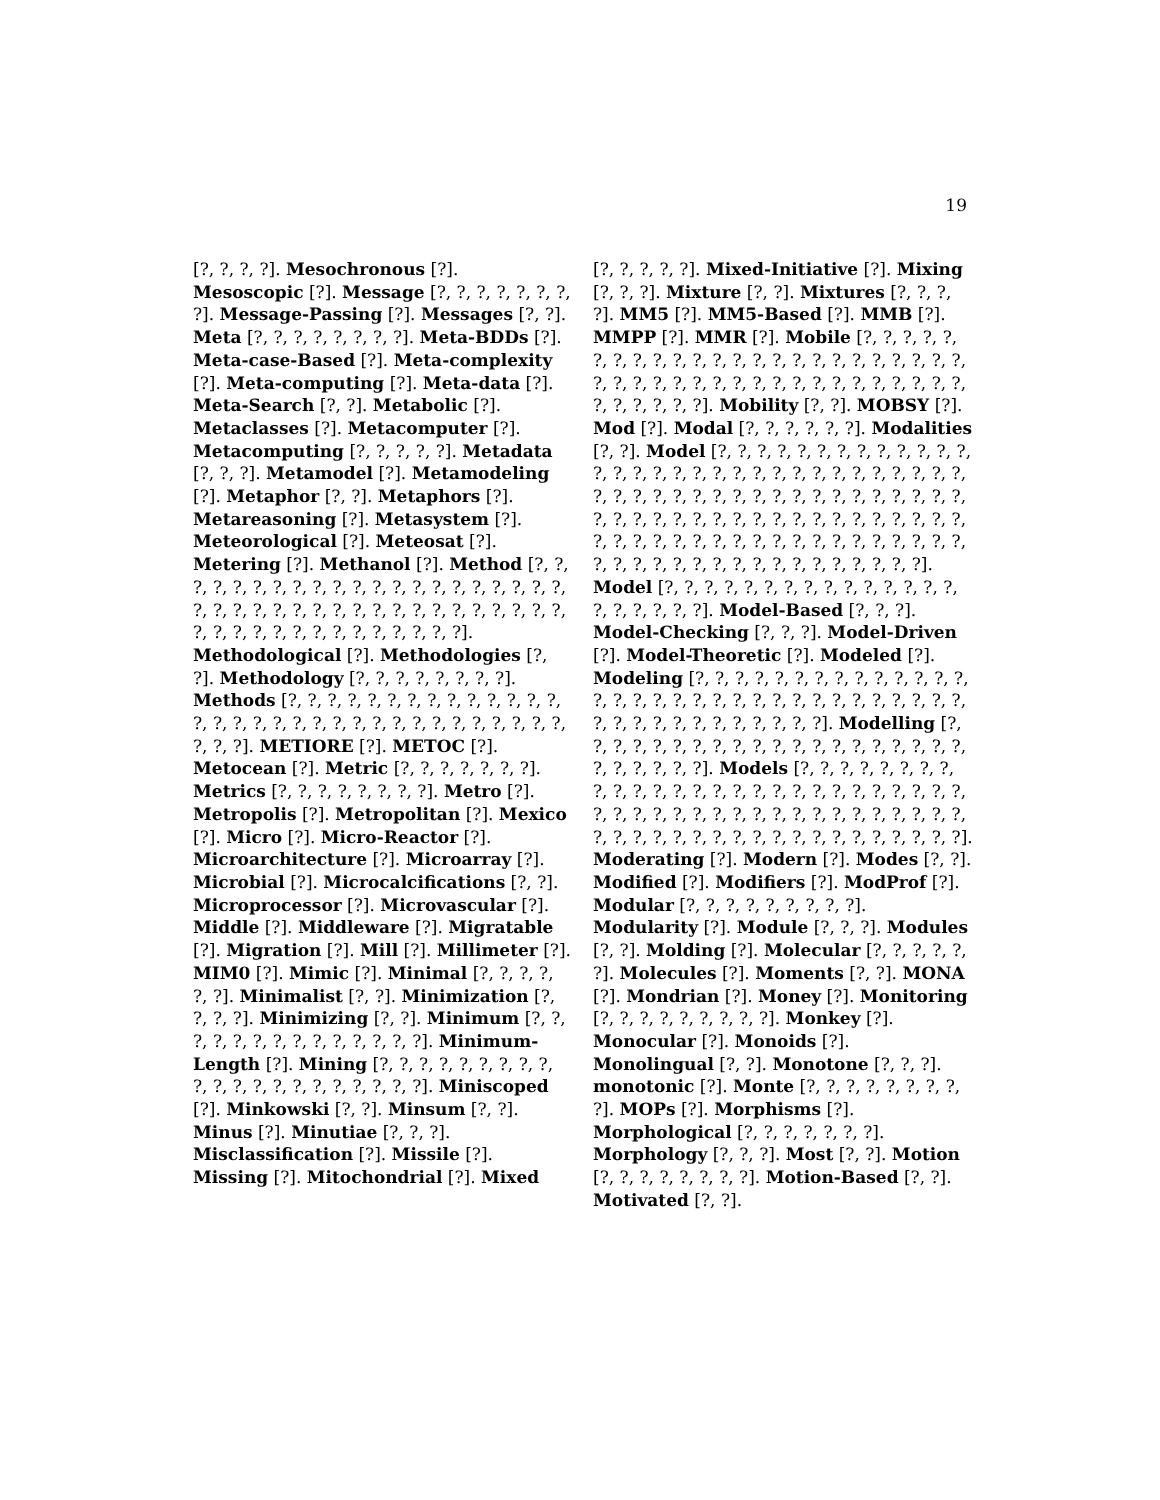19
[?, ?, ?, ?]. Mesochronous [?]. Mesoscopic [?]. Message [?, ?, ?, ?, ?, ?, ?, ?]. Message-Passing [?]. Messages [?, ?]. Meta [?, ?, ?, ?, ?, ?, ?, ?]. Meta-BDDs [?]. Meta-case-Based [?]. Meta-complexity [?]. Meta-computing [?]. Meta-data [?]. Meta-Search [?, ?]. Metabolic [?]. Metaclasses [?]. Metacomputer [?]. Metacomputing [?, ?, ?, ?, ?]. Metadata [?, ?, ?]. Metamodel [?]. Metamodeling [?]. Metaphor [?, ?]. Metaphors [?]. Metareasoning [?]. Metasystem [?]. Meteorological [?]. Meteosat [?]. Metering [?]. Methanol [?]. Method [?, ?, ?, ?, ?, ?, ?, ?, ?, ?, ?, ?, ?, ?, ?, ?, ?, ?, ?, ?, ?, ?, ?, ?, ?, ?, ?, ?, ?, ?, ?, ?, ?, ?, ?, ?, ?, ?, ?, ?, ?, ?, ?, ?, ?, ?, ?, ?, ?, ?, ?, ?, ?, ?]. Methodological [?]. Methodologies [?, ?]. Methodology [?, ?, ?, ?, ?, ?, ?, ?]. Methods [?, ?, ?, ?, ?, ?, ?, ?, ?, ?, ?, ?, ?, ?, ?, ?, ?, ?, ?, ?, ?, ?, ?, ?, ?, ?, ?, ?, ?, ?, ?, ?, ?, ?, ?, ?]. METIORE [?]. METOC [?]. Metocean [?]. Metric [?, ?, ?, ?, ?, ?, ?]. Metrics [?, ?, ?, ?, ?, ?, ?, ?]. Metro [?]. Metropolis [?]. Metropolitan [?]. Mexico [?]. Micro [?]. Micro-Reactor [?]. Microarchitecture [?]. Microarray [?]. Microbial [?]. Microcalcifications [?, ?]. Microprocessor [?]. Microvascular [?]. Middle [?]. Middleware [?]. Migratable [?]. Migration [?]. Mill [?]. Millimeter [?]. MIM0 [?]. Mimic [?]. Minimal [?, ?, ?, ?, ?, ?]. Minimalist [?, ?]. Minimization [?, ?, ?, ?]. Minimizing [?, ?]. Minimum [?, ?, ?, ?, ?, ?, ?, ?, ?, ?, ?, ?, ?, ?]. Minimum-Length [?]. Mining [?, ?, ?, ?, ?, ?, ?, ?, ?, ?, ?, ?, ?, ?, ?, ?, ?, ?, ?, ?, ?]. Miniscoped [?]. Minkowski [?, ?]. Minsum [?, ?]. Minus [?]. Minutiae [?, ?, ?]. Misclassification [?]. Missile [?]. Missing [?]. Mitochondrial [?]. Mixed
[?, ?, ?, ?, ?]. Mixed-Initiative [?]. Mixing [?, ?, ?]. Mixture [?, ?]. Mixtures [?, ?, ?, ?]. MM5 [?]. MM5-Based [?]. MMB [?]. MMPP [?]. MMR [?]. Mobile [?, ?, ?, ?, ?, ?, ?, ?, ?, ?, ?, ?, ?, ?, ?, ?, ?, ?, ?, ?, ?, ?, ?, ?, ?, ?, ?, ?, ?, ?, ?, ?, ?, ?, ?, ?, ?, ?, ?, ?, ?, ?, ?, ?, ?, ?, ?, ?, ?]. Mobility [?, ?]. MOBSY [?]. Mod [?]. Modal [?, ?, ?, ?, ?, ?]. Modalities [?, ?]. Model [?, ?, ?, ?, ?, ?, ?, ?, ?, ?, ?, ?, ?, ?, ?, ?, ?, ?, ?, ?, ?, ?, ?, ?, ?, ?, ?, ?, ?, ?, ?, ?, ?, ?, ?, ?, ?, ?, ?, ?, ?, ?, ?, ?, ?, ?, ?, ?, ?, ?, ?, ?, ?, ?, ?, ?, ?, ?, ?, ?, ?, ?, ?, ?, ?, ?, ?, ?, ?, ?, ?, ?, ?, ?, ?, ?, ?, ?, ?, ?, ?, ?, ?, ?, ?, ?, ?, ?, ?, ?, ?, ?, ?, ?, ?, ?, ?, ?, ?, ?, ?, ?, ?, ?, ?, ?]. Model [?, ?, ?, ?, ?, ?, ?, ?, ?, ?, ?, ?, ?, ?, ?, ?, ?, ?, ?, ?, ?]. Model-Based [?, ?, ?]. Model-Checking [?, ?, ?]. Model-Driven [?]. Model-Theoretic [?]. Modeled [?]. Modeling [?, ?, ?, ?, ?, ?, ?, ?, ?, ?, ?, ?, ?, ?, ?, ?, ?, ?, ?, ?, ?, ?, ?, ?, ?, ?, ?, ?, ?, ?, ?, ?, ?, ?, ?, ?, ?, ?, ?, ?, ?, ?, ?, ?, ?]. Modelling [?, ?, ?, ?, ?, ?, ?, ?, ?, ?, ?, ?, ?, ?, ?, ?, ?, ?, ?, ?, ?, ?, ?, ?, ?, ?]. Models [?, ?, ?, ?, ?, ?, ?, ?, ?, ?, ?, ?, ?, ?, ?, ?, ?, ?, ?, ?, ?, ?, ?, ?, ?, ?, ?, ?, ?, ?, ?, ?, ?, ?, ?, ?, ?, ?, ?, ?, ?, ?, ?, ?, ?, ?, ?, ?, ?, ?, ?, ?, ?, ?, ?, ?, ?, ?, ?, ?, ?, ?, ?, ?, ?]. Moderating [?]. Modern [?]. Modes [?, ?]. Modified [?]. Modifiers [?]. ModProf [?]. Modular [?, ?, ?, ?, ?, ?, ?, ?, ?]. Modularity [?]. Module [?, ?, ?]. Modules [?, ?]. Molding [?]. Molecular [?, ?, ?, ?, ?, ?]. Molecules [?]. Moments [?, ?]. MONA [?]. Mondrian [?]. Money [?]. Monitoring [?, ?, ?, ?, ?, ?, ?, ?, ?]. Monkey [?]. Monocular [?]. Monoids [?]. Monolingual [?, ?]. Monotone [?, ?, ?]. monotonic [?]. Monte [?, ?, ?, ?, ?, ?, ?, ?, ?]. MOPs [?]. Morphisms [?]. Morphological [?, ?, ?, ?, ?, ?, ?]. Morphology [?, ?, ?]. Most [?, ?]. Motion [?, ?, ?, ?, ?, ?, ?, ?]. Motion-Based [?, ?]. Motivated [?, ?].